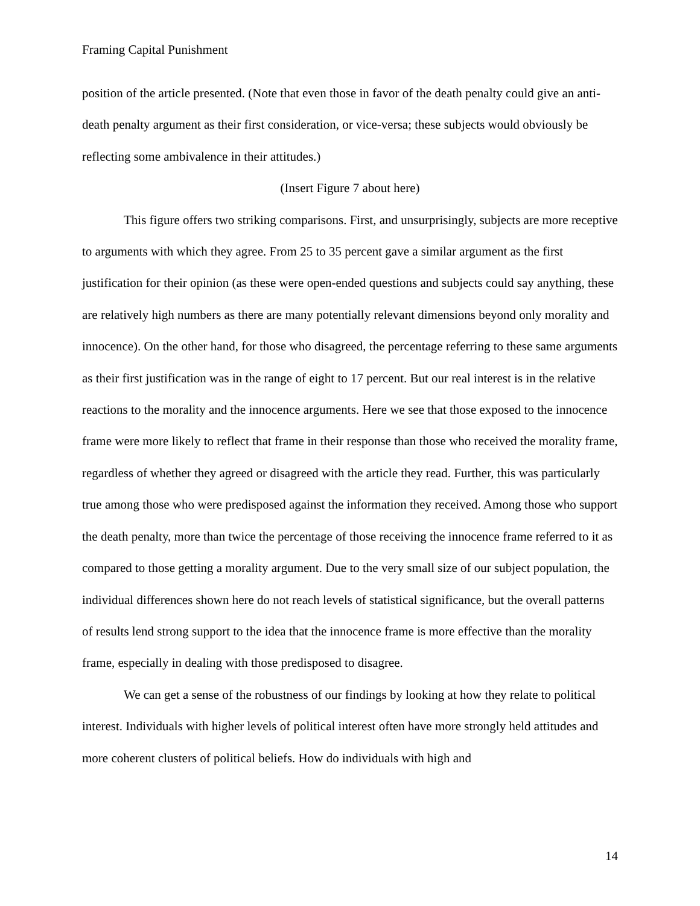Framing Capital Punishment
position of the article presented. (Note that even those in favor of the death penalty could give an anti-death penalty argument as their first consideration, or vice-versa; these subjects would obviously be reflecting some ambivalence in their attitudes.)
(Insert Figure 7 about here)
This figure offers two striking comparisons. First, and unsurprisingly, subjects are more receptive to arguments with which they agree. From 25 to 35 percent gave a similar argument as the first justification for their opinion (as these were open-ended questions and subjects could say anything, these are relatively high numbers as there are many potentially relevant dimensions beyond only morality and innocence). On the other hand, for those who disagreed, the percentage referring to these same arguments as their first justification was in the range of eight to 17 percent. But our real interest is in the relative reactions to the morality and the innocence arguments. Here we see that those exposed to the innocence frame were more likely to reflect that frame in their response than those who received the morality frame, regardless of whether they agreed or disagreed with the article they read. Further, this was particularly true among those who were predisposed against the information they received. Among those who support the death penalty, more than twice the percentage of those receiving the innocence frame referred to it as compared to those getting a morality argument. Due to the very small size of our subject population, the individual differences shown here do not reach levels of statistical significance, but the overall patterns of results lend strong support to the idea that the innocence frame is more effective than the morality frame, especially in dealing with those predisposed to disagree.
We can get a sense of the robustness of our findings by looking at how they relate to political interest. Individuals with higher levels of political interest often have more strongly held attitudes and more coherent clusters of political beliefs. How do individuals with high and
14